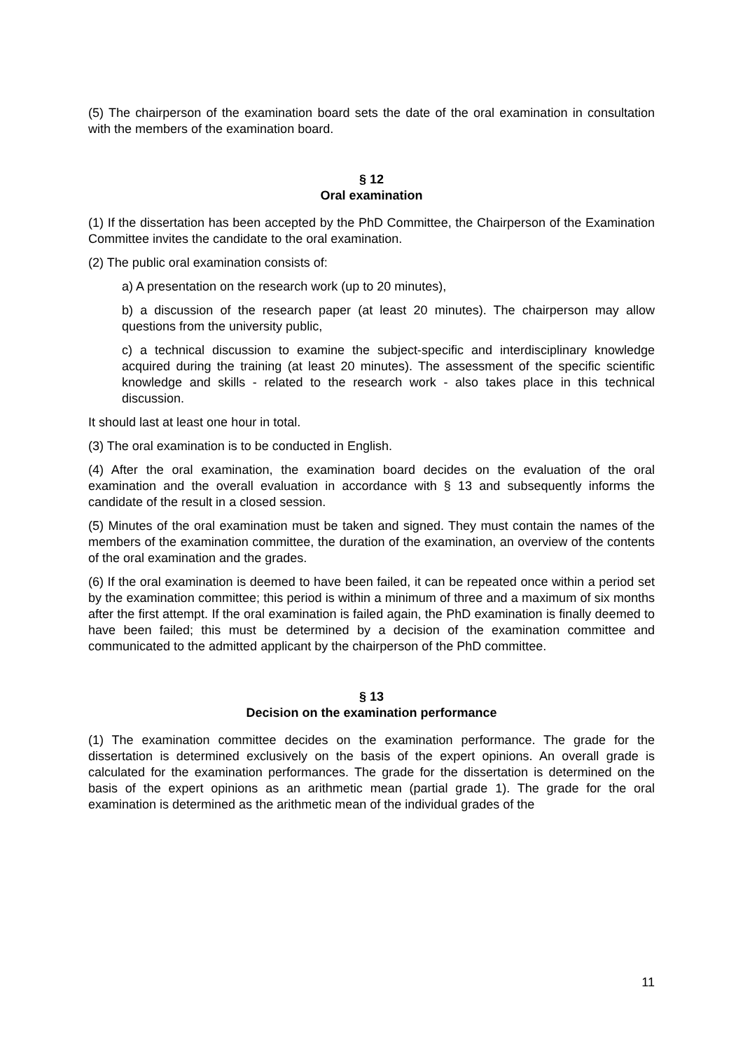(5) The chairperson of the examination board sets the date of the oral examination in consultation with the members of the examination board.
§ 12
Oral examination
(1) If the dissertation has been accepted by the PhD Committee, the Chairperson of the Examination Committee invites the candidate to the oral examination.
(2) The public oral examination consists of:
a) A presentation on the research work (up to 20 minutes),
b) a discussion of the research paper (at least 20 minutes). The chairperson may allow questions from the university public,
c) a technical discussion to examine the subject-specific and interdisciplinary knowledge acquired during the training (at least 20 minutes). The assessment of the specific scientific knowledge and skills - related to the research work - also takes place in this technical discussion.
It should last at least one hour in total.
(3) The oral examination is to be conducted in English.
(4) After the oral examination, the examination board decides on the evaluation of the oral examination and the overall evaluation in accordance with § 13 and subsequently informs the candidate of the result in a closed session.
(5) Minutes of the oral examination must be taken and signed. They must contain the names of the members of the examination committee, the duration of the examination, an overview of the contents of the oral examination and the grades.
(6) If the oral examination is deemed to have been failed, it can be repeated once within a period set by the examination committee; this period is within a minimum of three and a maximum of six months after the first attempt. If the oral examination is failed again, the PhD examination is finally deemed to have been failed; this must be determined by a decision of the examination committee and communicated to the admitted applicant by the chairperson of the PhD committee.
§ 13
Decision on the examination performance
(1) The examination committee decides on the examination performance. The grade for the dissertation is determined exclusively on the basis of the expert opinions. An overall grade is calculated for the examination performances. The grade for the dissertation is determined on the basis of the expert opinions as an arithmetic mean (partial grade 1). The grade for the oral examination is determined as the arithmetic mean of the individual grades of the
11